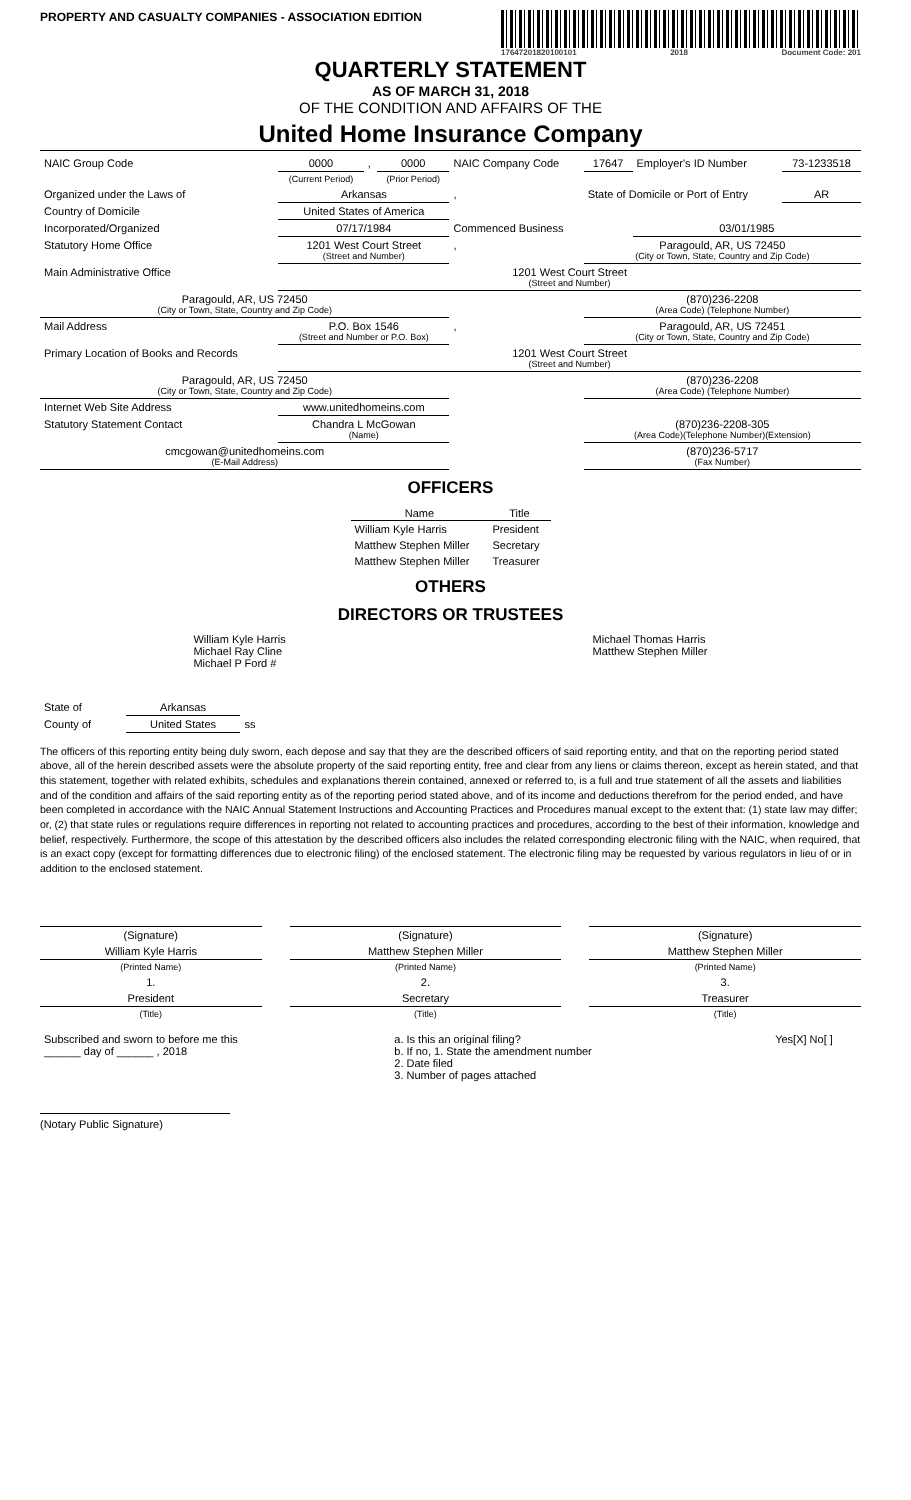PROPERTY AND CASUALTY COMPANIES - ASSOCIATION EDITION
17647201820100101 2018 Document Code: 201
QUARTERLY STATEMENT
AS OF MARCH 31, 2018
OF THE CONDITION AND AFFAIRS OF THE
United Home Insurance Company
| NAIC Group Code | 0000 | , | 0000 | NAIC Company Code | 17647 | Employer's ID Number | 73-1233518 |
| | (Current Period) | | (Prior Period) | | | | |
| Organized under the Laws of | Arkansas | | | , | State of Domicile or Port of Entry | | AR |
| Country of Domicile | United States of America | | | | | | |
| Incorporated/Organized | 07/17/1984 | | | Commenced Business | | 03/01/1985 | |
| Statutory Home Office | 1201 West Court Street (Street and Number) | | | , | Paragould, AR, US 72450 (City or Town, State, Country and Zip Code) | | |
| Main Administrative Office | 1201 West Court Street (Street and Number) | | | | | | |
| Paragould, AR, US 72450 (City or Town, State, Country and Zip Code) | | | | | (870)236-2208 (Area Code) (Telephone Number) | | |
| Mail Address | P.O. Box 1546 (Street and Number or P.O. Box) | | | , | Paragould, AR, US 72451 (City or Town, State, Country and Zip Code) | | |
| Primary Location of Books and Records | 1201 West Court Street (Street and Number) | | | | | | |
| Paragould, AR, US 72450 (City or Town, State, Country and Zip Code) | | | | | (870)236-2208 (Area Code) (Telephone Number) | | |
| Internet Web Site Address | www.unitedhomeins.com | | | | | | |
| Statutory Statement Contact | Chandra L McGowan (Name) | | | | (870)236-2208-305 (Area Code)(Telephone Number)(Extension) | | |
| cmcgowan@unitedhomeins.com (E-Mail Address) | | | | | (870)236-5717 (Fax Number) | | |
OFFICERS
| Name | Title |
| --- | --- |
| William Kyle Harris | President |
| Matthew Stephen Miller | Secretary |
| Matthew Stephen Miller | Treasurer |
OTHERS
DIRECTORS OR TRUSTEES
William Kyle Harris
Michael Ray Cline
Michael P Ford #
Michael Thomas Harris
Matthew Stephen Miller
| State of | Arkansas | |
| County of | United States | ss |
The officers of this reporting entity being duly sworn, each depose and say that they are the described officers of said reporting entity, and that on the reporting period stated above, all of the herein described assets were the absolute property of the said reporting entity, free and clear from any liens or claims thereon, except as herein stated, and that this statement, together with related exhibits, schedules and explanations therein contained, annexed or referred to, is a full and true statement of all the assets and liabilities and of the condition and affairs of the said reporting entity as of the reporting period stated above, and of its income and deductions therefrom for the period ended, and have been completed in accordance with the NAIC Annual Statement Instructions and Accounting Practices and Procedures manual except to the extent that: (1) state law may differ; or, (2) that state rules or regulations require differences in reporting not related to accounting practices and procedures, according to the best of their information, knowledge and belief, respectively. Furthermore, the scope of this attestation by the described officers also includes the related corresponding electronic filing with the NAIC, when required, that is an exact copy (except for formatting differences due to electronic filing) of the enclosed statement. The electronic filing may be requested by various regulators in lieu of or in addition to the enclosed statement.
| (Signature) | | (Signature) | | (Signature) |
| William Kyle Harris | | Matthew Stephen Miller | | Matthew Stephen Miller |
| (Printed Name) | | (Printed Name) | | (Printed Name) |
| 1. | | 2. | | 3. |
| President | | Secretary | | Treasurer |
| (Title) | | (Title) | | (Title) |
| Subscribed and sworn to before me this ______ day of ______ , 2018 | a. Is this an original filing? b. If no, 1. State the amendment number 2. Date filed 3. Number of pages attached | Yes[X] No[ ] |
(Notary Public Signature)